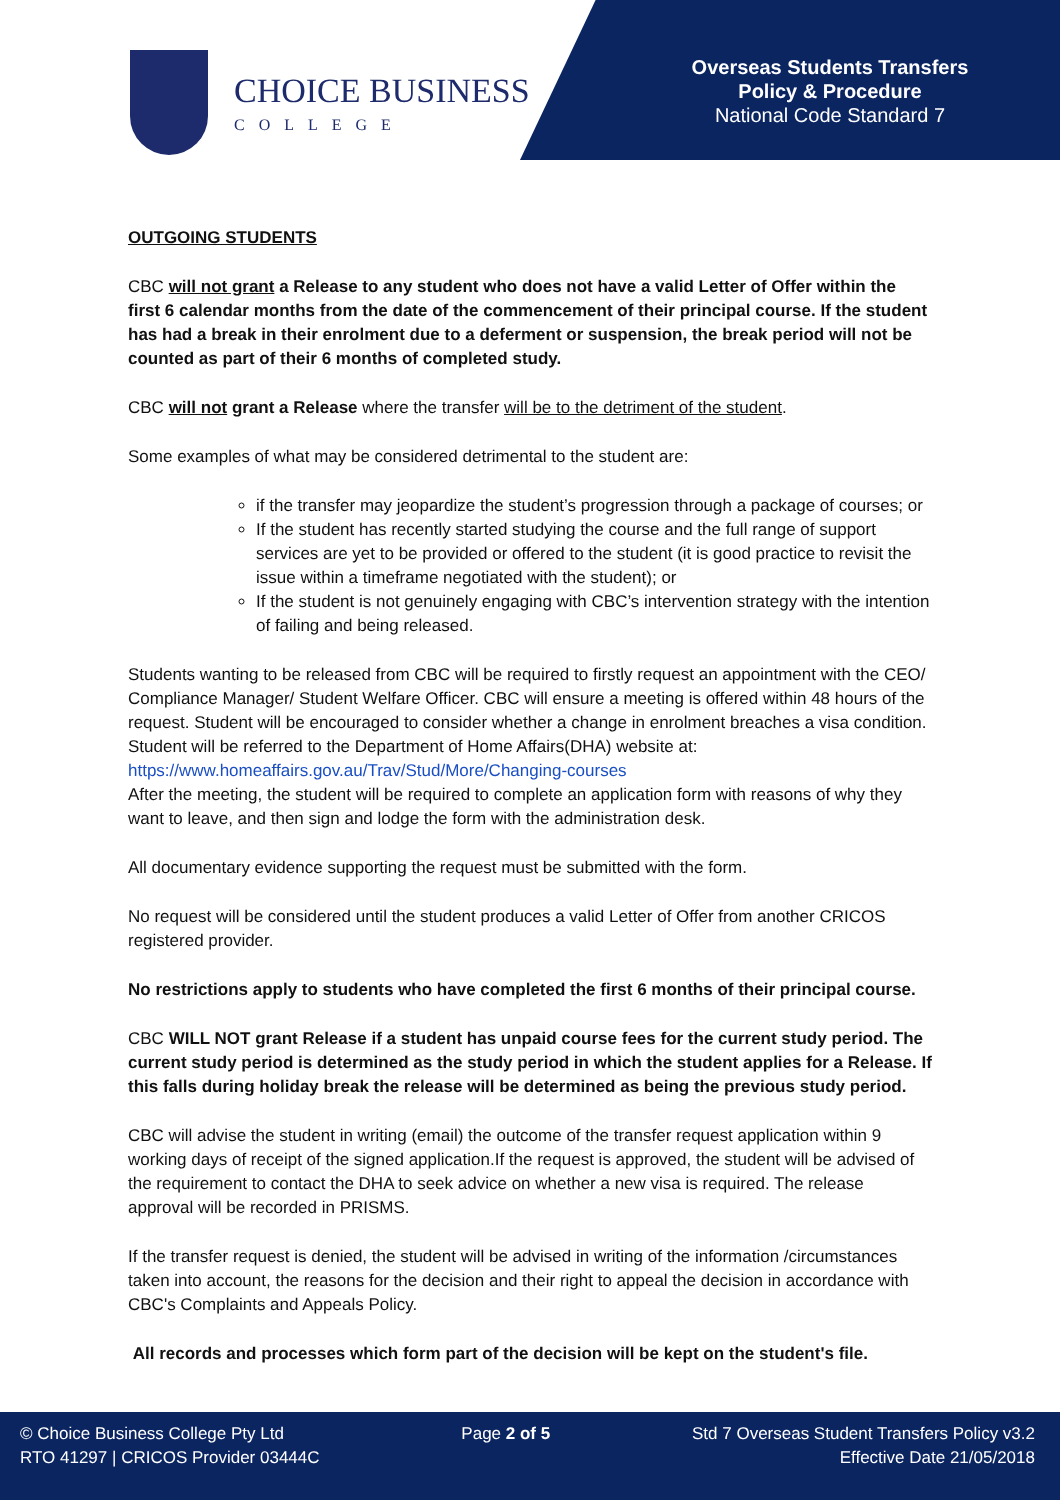CHOICE BUSINESS
COLLEGE
Overseas Students Transfers
Policy & Procedure
National Code Standard 7
OUTGOING STUDENTS
CBC will not grant a Release to any student who does not have a valid Letter of Offer within the first 6 calendar months from the date of the commencement of their principal course. If the student has had a break in their enrolment due to a deferment or suspension, the break period will not be counted as part of their 6 months of completed study.
CBC will not grant a Release where the transfer will be to the detriment of the student.
Some examples of what may be considered detrimental to the student are:
if the transfer may jeopardize the student’s progression through a package of courses; or
If the student has recently started studying the course and the full range of support services are yet to be provided or offered to the student (it is good practice to revisit the issue within a timeframe negotiated with the student); or
If the student is not genuinely engaging with CBC’s intervention strategy with the intention of failing and being released.
Students wanting to be released from CBC will be required to firstly request an appointment with the CEO/ Compliance Manager/ Student Welfare Officer. CBC will ensure a meeting is offered within 48 hours of the request. Student will be encouraged to consider whether a change in enrolment breaches a visa condition. Student will be referred to the Department of Home Affairs(DHA) website at: https://www.homeaffairs.gov.au/Trav/Stud/More/Changing-courses
After the meeting, the student will be required to complete an application form with reasons of why they want to leave, and then sign and lodge the form with the administration desk.
All documentary evidence supporting the request must be submitted with the form.
No request will be considered until the student produces a valid Letter of Offer from another CRICOS registered provider.
No restrictions apply to students who have completed the first 6 months of their principal course.
CBC WILL NOT grant Release if a student has unpaid course fees for the current study period. The current study period is determined as the study period in which the student applies for a Release. If this falls during holiday break the release will be determined as being the previous study period.
CBC will advise the student in writing (email) the outcome of the transfer request application within 9 working days of receipt of the signed application.If the request is approved, the student will be advised of the requirement to contact the DHA to seek advice on whether a new visa is required. The release approval will be recorded in PRISMS.
If the transfer request is denied, the student will be advised in writing of the information /circumstances taken into account, the reasons for the decision and their right to appeal the decision in accordance with CBC's Complaints and Appeals Policy.
All records and processes which form part of the decision will be kept on the student's file.
© Choice Business College Pty Ltd
RTO 41297 | CRICOS Provider 03444C
Page 2 of 5 Std 7 Overseas Student Transfers Policy v3.2
Effective Date 21/05/2018